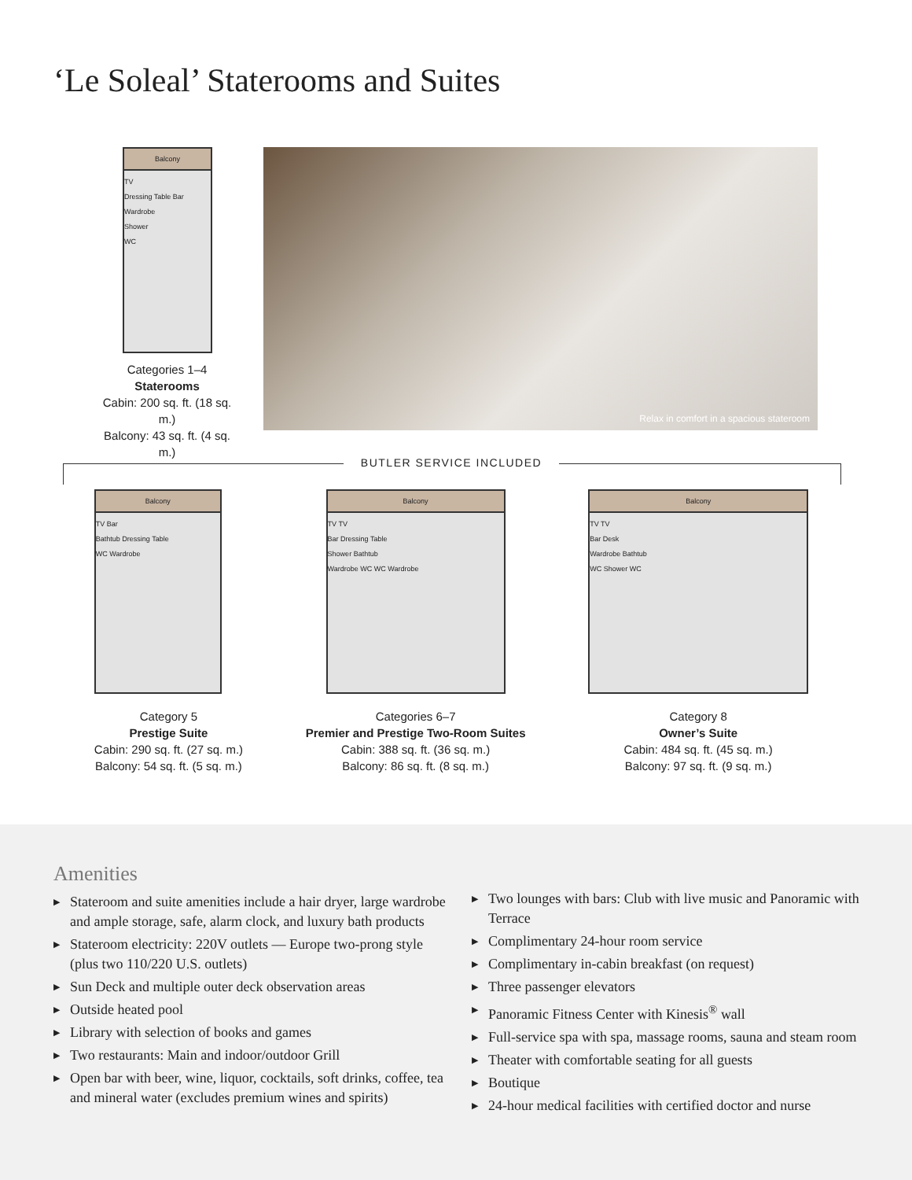‘Le Soleal’ Staterooms and Suites
Balcony
TV
Dressing Table Bar
Wardrobe
Shower
WC
Categories 1–4
Staterooms
Cabin: 200 sq. ft. (18 sq. m.)
Balcony: 43 sq. ft. (4 sq. m.)
Relax in comfort in a spacious stateroom
BUTLER SERVICE INCLUDED
Balcony
TV Bar
Bathtub Dressing Table
WC Wardrobe
Category 5
Prestige Suite
Cabin: 290 sq. ft. (27 sq. m.)
Balcony: 54 sq. ft. (5 sq. m.)
Balcony
TV TV
Bar Dressing Table
Shower Bathtub
Wardrobe WC WC Wardrobe
Categories 6–7
Premier and Prestige Two-Room Suites
Cabin: 388 sq. ft. (36 sq. m.)
Balcony: 86 sq. ft. (8 sq. m.)
Balcony
TV TV
Bar Desk
Wardrobe Bathtub
WC Shower WC
Category 8
Owner’s Suite
Cabin: 484 sq. ft. (45 sq. m.)
Balcony: 97 sq. ft. (9 sq. m.)
Amenities
▶ Stateroom and suite amenities include a hair dryer, large wardrobe and ample storage, safe, alarm clock, and luxury bath products
▶ Stateroom electricity: 220V outlets — Europe two-prong style (plus two 110/220 U.S. outlets)
▶ Sun Deck and multiple outer deck observation areas
▶ Outside heated pool
▶ Library with selection of books and games
▶ Two restaurants: Main and indoor/outdoor Grill
▶ Open bar with beer, wine, liquor, cocktails, soft drinks, coffee, tea and mineral water (excludes premium wines and spirits)
▶ Two lounges with bars: Club with live music and Panoramic with Terrace
▶ Complimentary 24-hour room service
▶ Complimentary in-cabin breakfast (on request)
▶ Three passenger elevators
▶ Panoramic Fitness Center with Kinesis<sup>®</sup> wall
▶ Full-service spa with spa, massage rooms, sauna and steam room
▶ Theater with comfortable seating for all guests
▶ Boutique
▶ 24-hour medical facilities with certified doctor and nurse